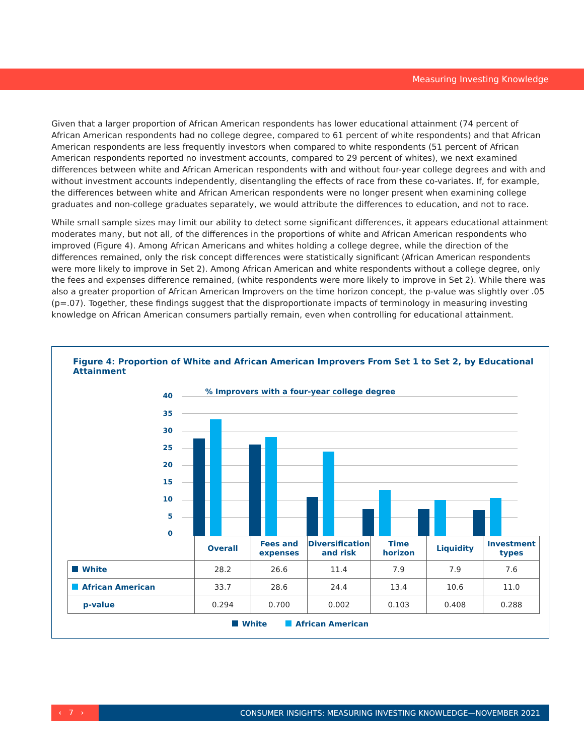Measuring Investing Knowledge
Given that a larger proportion of African American respondents has lower educational attainment (74 percent of African American respondents had no college degree, compared to 61 percent of white respondents) and that African American respondents are less frequently investors when compared to white respondents (51 percent of African American respondents reported no investment accounts, compared to 29 percent of whites), we next examined differences between white and African American respondents with and without four-year college degrees and with and without investment accounts independently, disentangling the effects of race from these co-variates. If, for example, the differences between white and African American respondents were no longer present when examining college graduates and non-college graduates separately, we would attribute the differences to education, and not to race.
While small sample sizes may limit our ability to detect some significant differences, it appears educational attainment moderates many, but not all, of the differences in the proportions of white and African American respondents who improved (Figure 4). Among African Americans and whites holding a college degree, while the direction of the differences remained, only the risk concept differences were statistically significant (African American respondents were more likely to improve in Set 2). Among African American and white respondents without a college degree, only the fees and expenses difference remained, (white respondents were more likely to improve in Set 2). While there was also a greater proportion of African American Improvers on the time horizon concept, the p-value was slightly over .05 (p=.07). Together, these findings suggest that the disproportionate impacts of terminology in measuring investing knowledge on African American consumers partially remain, even when controlling for educational attainment.
Figure 4: Proportion of White and African American Improvers From Set 1 to Set 2, by Educational Attainment
% Improvers with a four-year college degree
40
35
30
25
20
15
10
5
0
| | Overall | Fees and expenses | Diversification and risk | Time horizon | Liquidity | Investment types |
| White | 28.2 | 26.6 | 11.4 | 7.9 | 7.9 | 7.6 |
| African American | 33.7 | 28.6 | 24.4 | 13.4 | 10.6 | 11.0 |
| p-value | 0.294 | 0.700 | 0.002 | 0.103 | 0.408 | 0.288 |
White African American
‹ 7 ›
CONSUMER INSIGHTS: MEASURING INVESTING KNOWLEDGE—NOVEMBER 2021